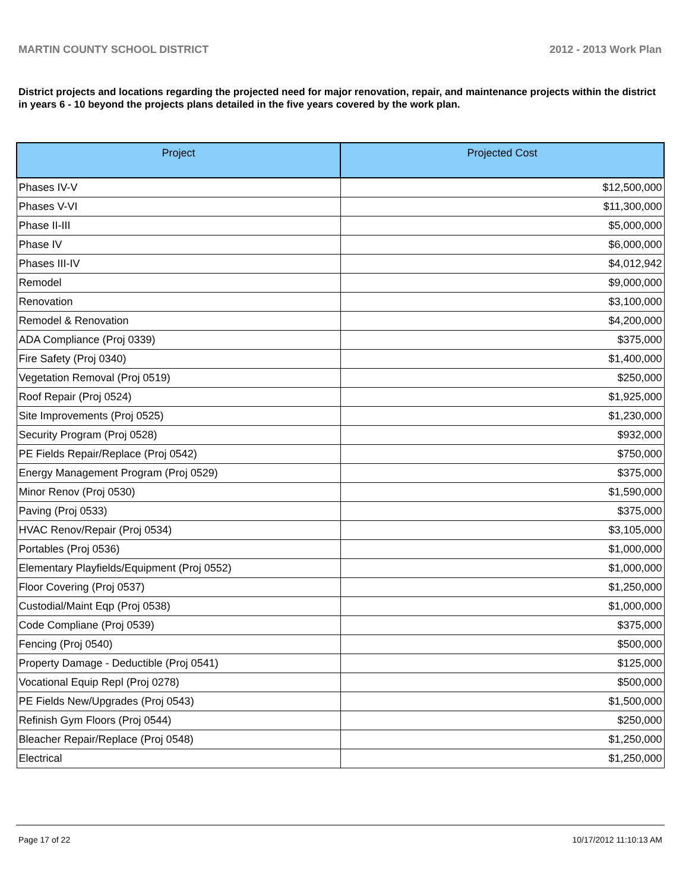MARTIN COUNTY SCHOOL DISTRICT 2012 - 2013 Work Plan
District projects and locations regarding the projected need for major renovation, repair, and maintenance projects within the district in years 6 - 10 beyond the projects plans detailed in the five years covered by the work plan.
| Project | Projected Cost |
| --- | --- |
| Phases IV-V | $12,500,000 |
| Phases V-VI | $11,300,000 |
| Phase II-III | $5,000,000 |
| Phase IV | $6,000,000 |
| Phases III-IV | $4,012,942 |
| Remodel | $9,000,000 |
| Renovation | $3,100,000 |
| Remodel & Renovation | $4,200,000 |
| ADA Compliance (Proj 0339) | $375,000 |
| Fire Safety (Proj 0340) | $1,400,000 |
| Vegetation Removal (Proj 0519) | $250,000 |
| Roof Repair (Proj 0524) | $1,925,000 |
| Site Improvements (Proj 0525) | $1,230,000 |
| Security Program (Proj 0528) | $932,000 |
| PE Fields Repair/Replace (Proj 0542) | $750,000 |
| Energy Management Program (Proj 0529) | $375,000 |
| Minor Renov (Proj 0530) | $1,590,000 |
| Paving (Proj 0533) | $375,000 |
| HVAC Renov/Repair (Proj 0534) | $3,105,000 |
| Portables (Proj 0536) | $1,000,000 |
| Elementary Playfields/Equipment (Proj 0552) | $1,000,000 |
| Floor Covering (Proj 0537) | $1,250,000 |
| Custodial/Maint Eqp (Proj 0538) | $1,000,000 |
| Code Compliane (Proj 0539) | $375,000 |
| Fencing (Proj 0540) | $500,000 |
| Property Damage - Deductible (Proj 0541) | $125,000 |
| Vocational Equip Repl (Proj 0278) | $500,000 |
| PE Fields New/Upgrades (Proj 0543) | $1,500,000 |
| Refinish Gym Floors (Proj 0544) | $250,000 |
| Bleacher Repair/Replace (Proj 0548) | $1,250,000 |
| Electrical | $1,250,000 |
Page 17 of 22 10/17/2012 11:10:13 AM